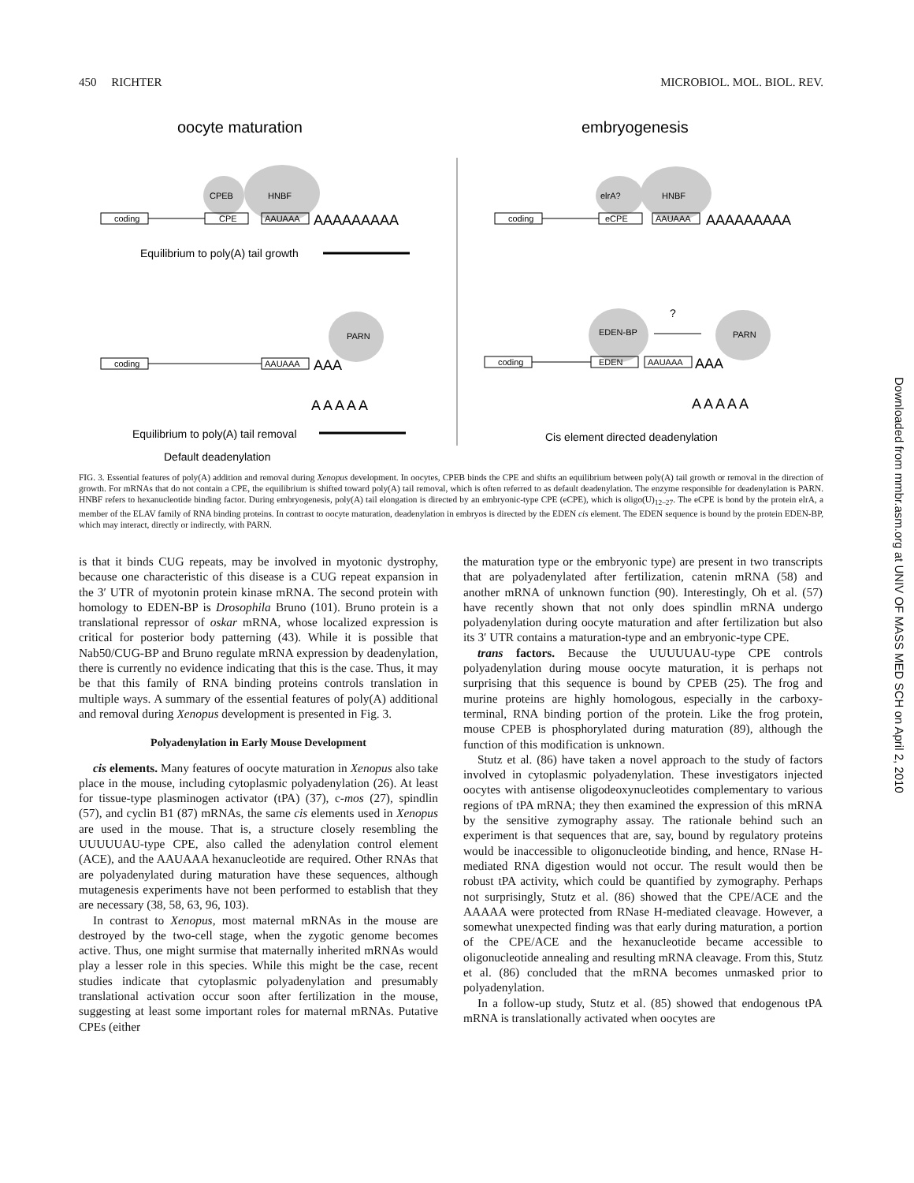450 RICHTER MICROBIOL. MOL. BIOL. REV.
oocyte maturation
embryogenesis
CPEB
HNBF
coding
CPE
AAUAAA
PARN
coding
AAUAAA
elrA?
HNBF
coding
eCPE
AAUAAA
EDEN-BP
PARN
?
coding
EDEN
AAUAAA
AAAAAAAAA
AAAAAAAAA
AAA
AAA
A A A A A
A A A A A
Equilibrium to poly(A) tail growth
Equilibrium to poly(A) tail removal
Cis element directed deadenylation
Default deadenylation
FIG. 3. Essential features of poly(A) addition and removal during Xenopus development. In oocytes, CPEB binds the CPE and shifts an equilibrium between poly(A) tail growth or removal in the direction of growth. For mRNAs that do not contain a CPE, the equilibrium is shifted toward poly(A) tail removal, which is often referred to as default deadenylation. The enzyme responsible for deadenylation is PARN. HNBF refers to hexanucleotide binding factor. During embryogenesis, poly(A) tail elongation is directed by an embryonic-type CPE (eCPE), which is oligo(U)<sub>12–27</sub>. The eCPE is bond by the protein elrA, a member of the ELAV family of RNA binding proteins. In contrast to oocyte maturation, deadenylation in embryos is directed by the EDEN cis element. The EDEN sequence is bound by the protein EDEN-BP, which may interact, directly or indirectly, with PARN.
is that it binds CUG repeats, may be involved in myotonic dystrophy, because one characteristic of this disease is a CUG repeat expansion in the 3′ UTR of myotonin protein kinase mRNA. The second protein with homology to EDEN-BP is Drosophila Bruno (101). Bruno protein is a translational repressor of oskar mRNA, whose localized expression is critical for posterior body patterning (43). While it is possible that Nab50/CUG-BP and Bruno regulate mRNA expression by deadenylation, there is currently no evidence indicating that this is the case. Thus, it may be that this family of RNA binding proteins controls translation in multiple ways. A summary of the essential features of poly(A) additional and removal during Xenopus development is presented in Fig. 3.
Polyadenylation in Early Mouse Development
cis elements. Many features of oocyte maturation in Xenopus also take place in the mouse, including cytoplasmic polyadenylation (26). At least for tissue-type plasminogen activator (tPA) (37), c-mos (27), spindlin (57), and cyclin B1 (87) mRNAs, the same cis elements used in Xenopus are used in the mouse. That is, a structure closely resembling the UUUUUAU-type CPE, also called the adenylation control element (ACE), and the AAUAAA hexanucleotide are required. Other RNAs that are polyadenylated during maturation have these sequences, although mutagenesis experiments have not been performed to establish that they are necessary (38, 58, 63, 96, 103).
In contrast to Xenopus, most maternal mRNAs in the mouse are destroyed by the two-cell stage, when the zygotic genome becomes active. Thus, one might surmise that maternally inherited mRNAs would play a lesser role in this species. While this might be the case, recent studies indicate that cytoplasmic polyadenylation and presumably translational activation occur soon after fertilization in the mouse, suggesting at least some important roles for maternal mRNAs. Putative CPEs (either
the maturation type or the embryonic type) are present in two transcripts that are polyadenylated after fertilization, catenin mRNA (58) and another mRNA of unknown function (90). Interestingly, Oh et al. (57) have recently shown that not only does spindlin mRNA undergo polyadenylation during oocyte maturation and after fertilization but also its 3′ UTR contains a maturation-type and an embryonic-type CPE.
trans factors. Because the UUUUUAU-type CPE controls polyadenylation during mouse oocyte maturation, it is perhaps not surprising that this sequence is bound by CPEB (25). The frog and murine proteins are highly homologous, especially in the carboxy-terminal, RNA binding portion of the protein. Like the frog protein, mouse CPEB is phosphorylated during maturation (89), although the function of this modification is unknown.
Stutz et al. (86) have taken a novel approach to the study of factors involved in cytoplasmic polyadenylation. These investigators injected oocytes with antisense oligodeoxynucleotides complementary to various regions of tPA mRNA; they then examined the expression of this mRNA by the sensitive zymography assay. The rationale behind such an experiment is that sequences that are, say, bound by regulatory proteins would be inaccessible to oligonucleotide binding, and hence, RNase H-mediated RNA digestion would not occur. The result would then be robust tPA activity, which could be quantified by zymography. Perhaps not surprisingly, Stutz et al. (86) showed that the CPE/ACE and the AAAAA were protected from RNase H-mediated cleavage. However, a somewhat unexpected finding was that early during maturation, a portion of the CPE/ACE and the hexanucleotide became accessible to oligonucleotide annealing and resulting mRNA cleavage. From this, Stutz et al. (86) concluded that the mRNA becomes unmasked prior to polyadenylation.
In a follow-up study, Stutz et al. (85) showed that endogenous tPA mRNA is translationally activated when oocytes are
Downloaded from mmbr.asm.org at UNIV OF MASS MED SCH on April 2, 2010